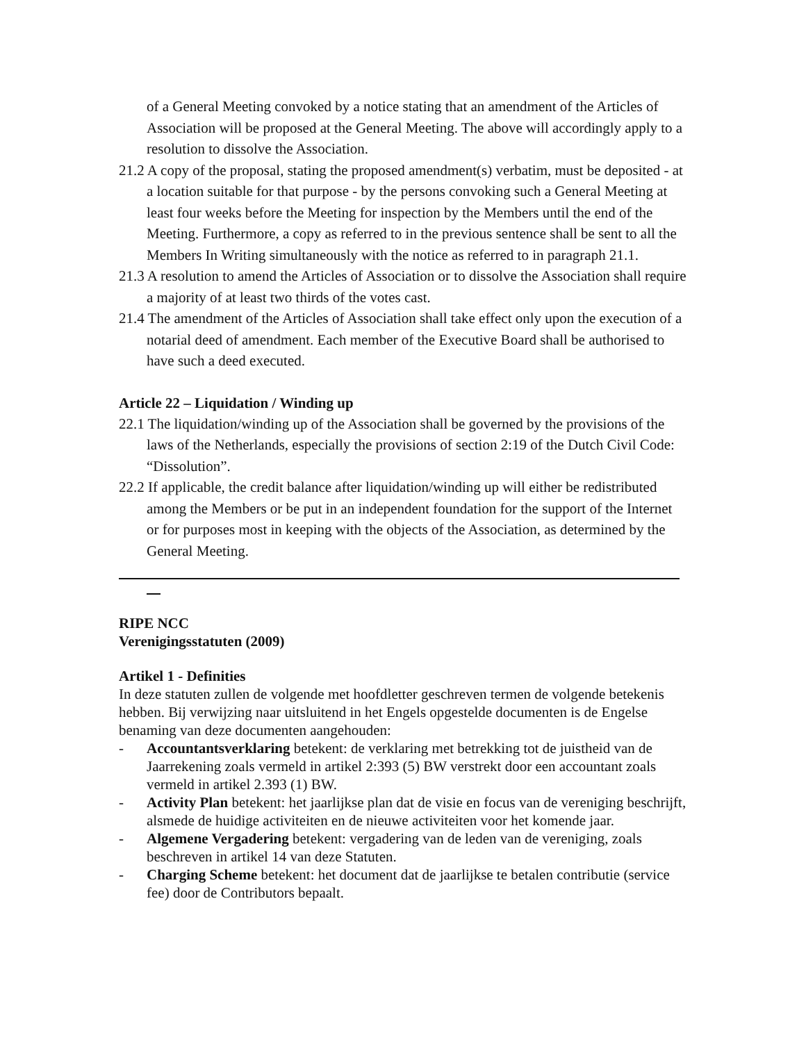of a General Meeting convoked by a notice stating that an amendment of the Articles of Association will be proposed at the General Meeting. The above will accordingly apply to a resolution to dissolve the Association.
21.2 A copy of the proposal, stating the proposed amendment(s) verbatim, must be deposited - at a location suitable for that purpose - by the persons convoking such a General Meeting at least four weeks before the Meeting for inspection by the Members until the end of the Meeting. Furthermore, a copy as referred to in the previous sentence shall be sent to all the Members In Writing simultaneously with the notice as referred to in paragraph 21.1.
21.3 A resolution to amend the Articles of Association or to dissolve the Association shall require a majority of at least two thirds of the votes cast.
21.4 The amendment of the Articles of Association shall take effect only upon the execution of a notarial deed of amendment. Each member of the Executive Board shall be authorised to have such a deed executed.
Article 22 – Liquidation / Winding up
22.1 The liquidation/winding up of the Association shall be governed by the provisions of the laws of the Netherlands, especially the provisions of section 2:19 of the Dutch Civil Code: “Dissolution”.
22.2 If applicable, the credit balance after liquidation/winding up will either be redistributed among the Members or be put in an independent foundation for the support of the Internet or for purposes most in keeping with the objects of the Association, as determined by the General Meeting.
RIPE NCC
Verenigingsstatuten (2009)
Artikel 1 - Definities
In deze statuten zullen de volgende met hoofdletter geschreven termen de volgende betekenis hebben. Bij verwijzing naar uitsluitend in het Engels opgestelde documenten is de Engelse benaming van deze documenten aangehouden:
- Accountantsverklaring betekent: de verklaring met betrekking tot de juistheid van de Jaarrekening zoals vermeld in artikel 2:393 (5) BW verstrekt door een accountant zoals vermeld in artikel 2.393 (1) BW.
- Activity Plan betekent: het jaarlijkse plan dat de visie en focus van de vereniging beschrijft, alsmede de huidige activiteiten en de nieuwe activiteiten voor het komende jaar.
- Algemene Vergadering betekent: vergadering van de leden van de vereniging, zoals beschreven in artikel 14 van deze Statuten.
- Charging Scheme betekent: het document dat de jaarlijkse te betalen contributie (service fee) door de Contributors bepaalt.